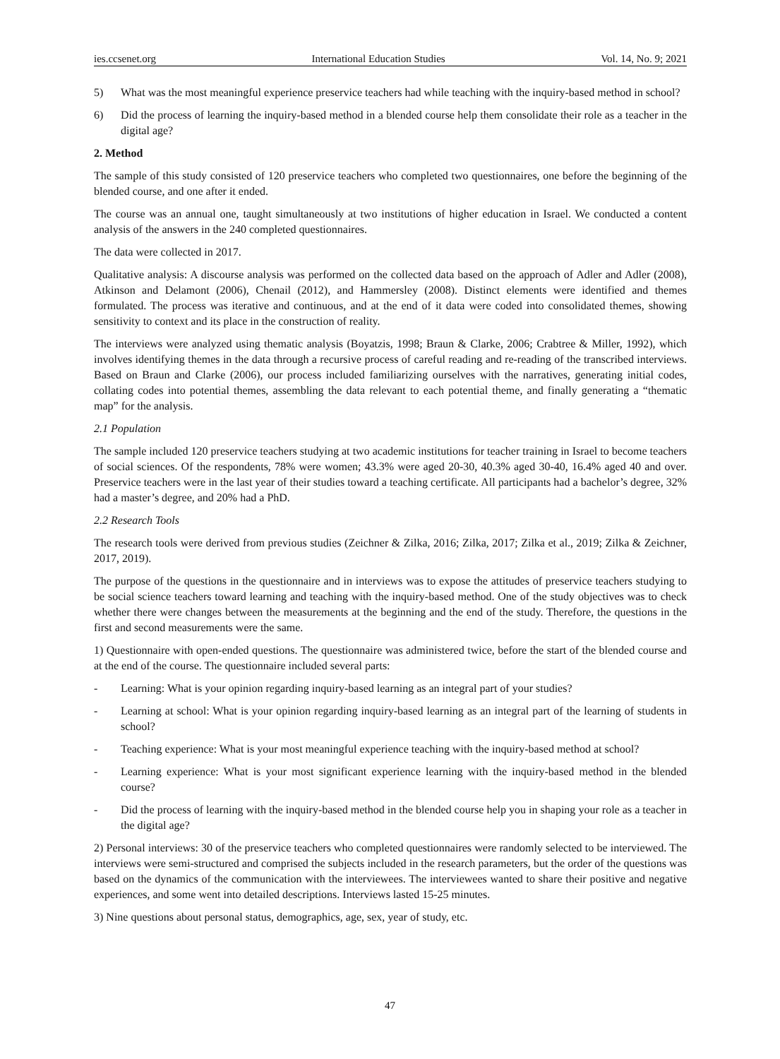ies.ccsenet.org International Education Studies Vol. 14, No. 9; 2021
5) What was the most meaningful experience preservice teachers had while teaching with the inquiry-based method in school?
6) Did the process of learning the inquiry-based method in a blended course help them consolidate their role as a teacher in the digital age?
2. Method
The sample of this study consisted of 120 preservice teachers who completed two questionnaires, one before the beginning of the blended course, and one after it ended.
The course was an annual one, taught simultaneously at two institutions of higher education in Israel. We conducted a content analysis of the answers in the 240 completed questionnaires.
The data were collected in 2017.
Qualitative analysis: A discourse analysis was performed on the collected data based on the approach of Adler and Adler (2008), Atkinson and Delamont (2006), Chenail (2012), and Hammersley (2008). Distinct elements were identified and themes formulated. The process was iterative and continuous, and at the end of it data were coded into consolidated themes, showing sensitivity to context and its place in the construction of reality.
The interviews were analyzed using thematic analysis (Boyatzis, 1998; Braun & Clarke, 2006; Crabtree & Miller, 1992), which involves identifying themes in the data through a recursive process of careful reading and re-reading of the transcribed interviews. Based on Braun and Clarke (2006), our process included familiarizing ourselves with the narratives, generating initial codes, collating codes into potential themes, assembling the data relevant to each potential theme, and finally generating a “thematic map” for the analysis.
2.1 Population
The sample included 120 preservice teachers studying at two academic institutions for teacher training in Israel to become teachers of social sciences. Of the respondents, 78% were women; 43.3% were aged 20-30, 40.3% aged 30-40, 16.4% aged 40 and over. Preservice teachers were in the last year of their studies toward a teaching certificate. All participants had a bachelor’s degree, 32% had a master’s degree, and 20% had a PhD.
2.2 Research Tools
The research tools were derived from previous studies (Zeichner & Zilka, 2016; Zilka, 2017; Zilka et al., 2019; Zilka & Zeichner, 2017, 2019).
The purpose of the questions in the questionnaire and in interviews was to expose the attitudes of preservice teachers studying to be social science teachers toward learning and teaching with the inquiry-based method. One of the study objectives was to check whether there were changes between the measurements at the beginning and the end of the study. Therefore, the questions in the first and second measurements were the same.
1) Questionnaire with open-ended questions. The questionnaire was administered twice, before the start of the blended course and at the end of the course. The questionnaire included several parts:
- Learning: What is your opinion regarding inquiry-based learning as an integral part of your studies?
- Learning at school: What is your opinion regarding inquiry-based learning as an integral part of the learning of students in school?
- Teaching experience: What is your most meaningful experience teaching with the inquiry-based method at school?
- Learning experience: What is your most significant experience learning with the inquiry-based method in the blended course?
- Did the process of learning with the inquiry-based method in the blended course help you in shaping your role as a teacher in the digital age?
2) Personal interviews: 30 of the preservice teachers who completed questionnaires were randomly selected to be interviewed. The interviews were semi-structured and comprised the subjects included in the research parameters, but the order of the questions was based on the dynamics of the communication with the interviewees. The interviewees wanted to share their positive and negative experiences, and some went into detailed descriptions. Interviews lasted 15-25 minutes.
3) Nine questions about personal status, demographics, age, sex, year of study, etc.
47